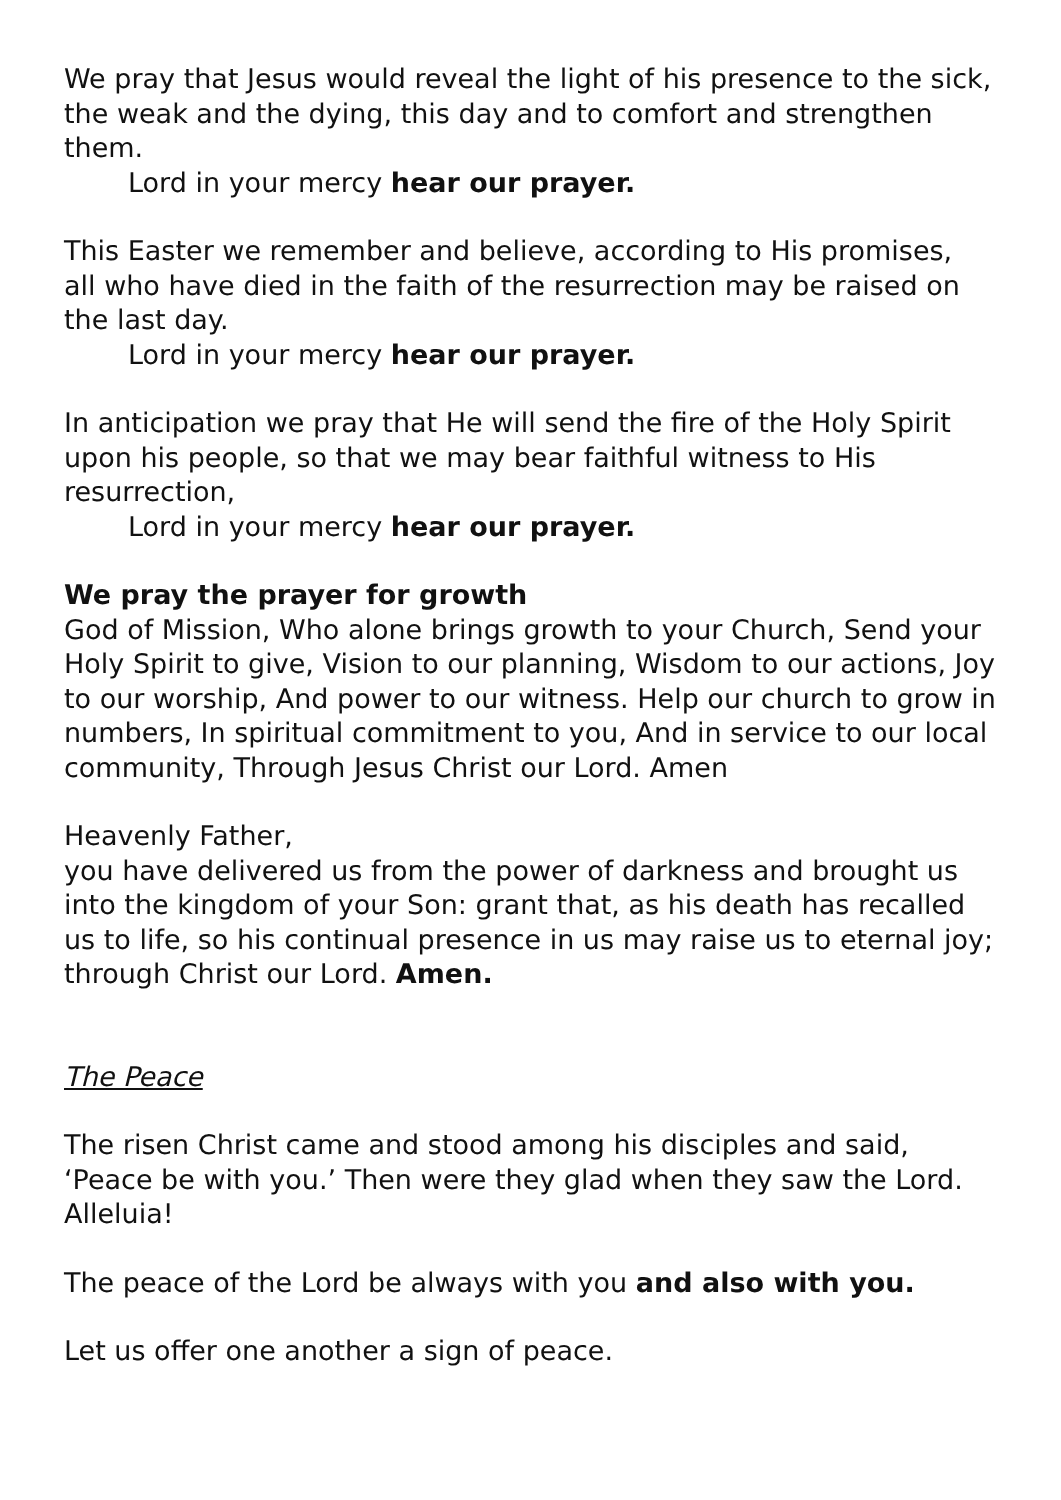We pray that Jesus would reveal the light of his presence to the sick, the weak and the dying, this day and to comfort and strengthen them.
Lord in your mercy hear our prayer.
This Easter we remember and believe, according to His promises,
all who have died in the faith of the resurrection may be raised on the last day.
Lord in your mercy hear our prayer.
In anticipation we pray that He will send the fire of the Holy Spirit upon his people, so that we may bear faithful witness to His resurrection,
Lord in your mercy hear our prayer.
We pray the prayer for growth
God of Mission, Who alone brings growth to your Church, Send your Holy Spirit to give, Vision to our planning, Wisdom to our actions, Joy to our worship, And power to our witness. Help our church to grow in numbers, In spiritual commitment to you, And in service to our local community, Through Jesus Christ our Lord. Amen
Heavenly Father,
you have delivered us from the power of darkness and brought us into the kingdom of your Son: grant that, as his death has recalled us to life, so his continual presence in us may raise us to eternal joy;
through Christ our Lord. Amen.
The Peace
The risen Christ came and stood among his disciples and said, ‘Peace be with you.’ Then were they glad when they saw the Lord. Alleluia!
The peace of the Lord be always with you and also with you.
Let us offer one another a sign of peace.